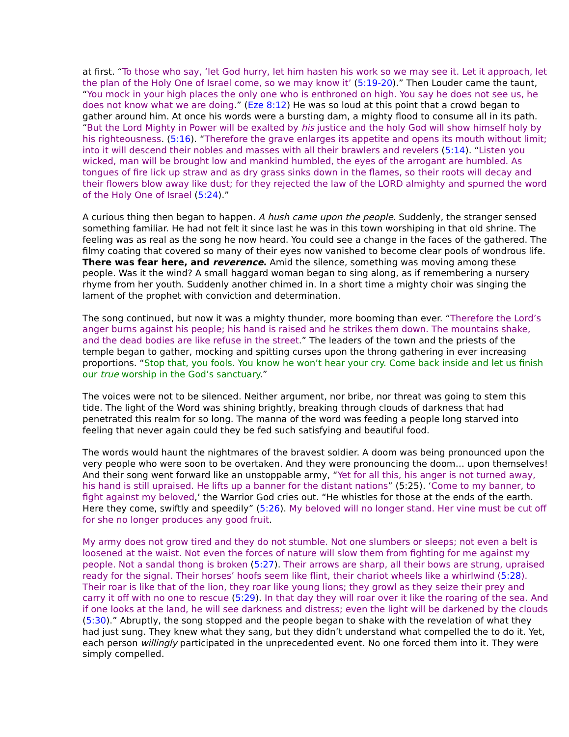at first. “To those who say, ‘let God hurry, let him hasten his work so we may see it. Let it approach, let the plan of the Holy One of Israel come, so we may know it’ (5:19-20).” Then Louder came the taunt, “You mock in your high places the only one who is enthroned on high. You say he does not see us, he does not know what we are doing.” (Eze 8:12) He was so loud at this point that a crowd began to gather around him. At once his words were a bursting dam, a mighty flood to consume all in its path. “But the Lord Mighty in Power will be exalted by his justice and the holy God will show himself holy by his righteousness. (5:16). “Therefore the grave enlarges its appetite and opens its mouth without limit; into it will descend their nobles and masses with all their brawlers and revelers (5:14). “Listen you wicked, man will be brought low and mankind humbled, the eyes of the arrogant are humbled. As tongues of fire lick up straw and as dry grass sinks down in the flames, so their roots will decay and their flowers blow away like dust; for they rejected the law of the LORD almighty and spurned the word of the Holy One of Israel (5:24).”
A curious thing then began to happen. A hush came upon the people. Suddenly, the stranger sensed something familiar. He had not felt it since last he was in this town worshiping in that old shrine. The feeling was as real as the song he now heard. You could see a change in the faces of the gathered. The filmy coating that covered so many of their eyes now vanished to become clear pools of wondrous life. There was fear here, and reverence. Amid the silence, something was moving among these people. Was it the wind? A small haggard woman began to sing along, as if remembering a nursery rhyme from her youth. Suddenly another chimed in. In a short time a mighty choir was singing the lament of the prophet with conviction and determination.
The song continued, but now it was a mighty thunder, more booming than ever. “Therefore the Lord’s anger burns against his people; his hand is raised and he strikes them down. The mountains shake, and the dead bodies are like refuse in the street.” The leaders of the town and the priests of the temple began to gather, mocking and spitting curses upon the throng gathering in ever increasing proportions. “Stop that, you fools. You know he won’t hear your cry. Come back inside and let us finish our true worship in the God’s sanctuary.”
The voices were not to be silenced. Neither argument, nor bribe, nor threat was going to stem this tide. The light of the Word was shining brightly, breaking through clouds of darkness that had penetrated this realm for so long. The manna of the word was feeding a people long starved into feeling that never again could they be fed such satisfying and beautiful food.
The words would haunt the nightmares of the bravest soldier. A doom was being pronounced upon the very people who were soon to be overtaken. And they were pronouncing the doom… upon themselves! And their song went forward like an unstoppable army, “Yet for all this, his anger is not turned away, his hand is still upraised. He lifts up a banner for the distant nations” (5:25). ‘Come to my banner, to fight against my beloved,’ the Warrior God cries out. “He whistles for those at the ends of the earth. Here they come, swiftly and speedily” (5:26). My beloved will no longer stand. Her vine must be cut off for she no longer produces any good fruit.
My army does not grow tired and they do not stumble. Not one slumbers or sleeps; not even a belt is loosened at the waist. Not even the forces of nature will slow them from fighting for me against my people. Not a sandal thong is broken (5:27). Their arrows are sharp, all their bows are strung, upraised ready for the signal. Their horses’ hoofs seem like flint, their chariot wheels like a whirlwind (5:28). Their roar is like that of the lion, they roar like young lions; they growl as they seize their prey and carry it off with no one to rescue (5:29). In that day they will roar over it like the roaring of the sea. And if one looks at the land, he will see darkness and distress; even the light will be darkened by the clouds (5:30).” Abruptly, the song stopped and the people began to shake with the revelation of what they had just sung. They knew what they sang, but they didn’t understand what compelled the to do it. Yet, each person willingly participated in the unprecedented event. No one forced them into it. They were simply compelled.